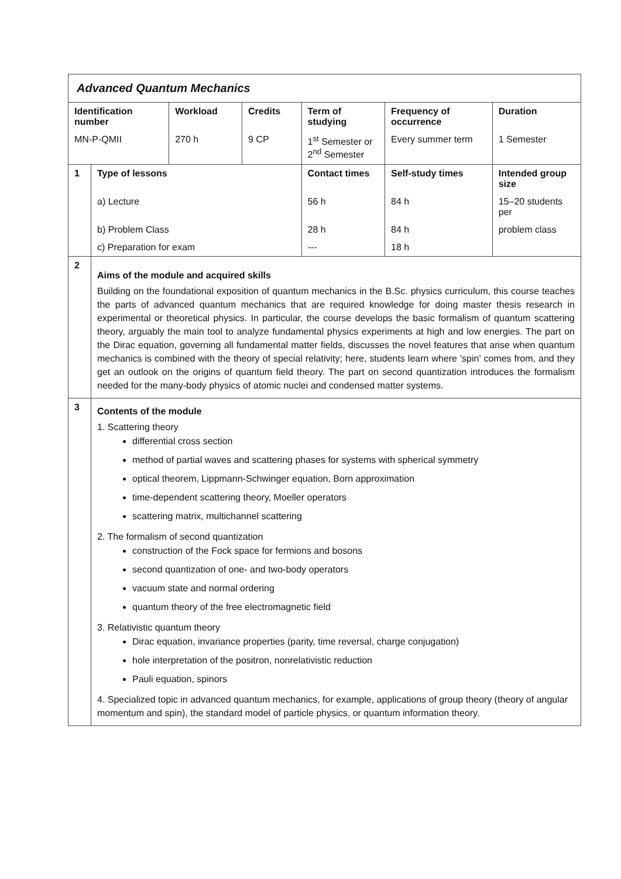| Advanced Quantum Mechanics | | | | | | | |
| Identification number | | Workload | Credits | Term of studying | | Frequency of occurrence | Duration |
| MN-P-QMII | | 270 h | 9 CP | 1<sup>st</sup> Semester or 2<sup>nd</sup> Semester | | Every summer term | 1 Semester |
| 1 | Type of lessons | | | | Contact times | Self-study times | Intended group size |
| | a) Lecture | | | | 56 h | 84 h | 15–20 students per |
| | b) Problem Class | | | | 28 h | 84 h | problem class |
| | c) Preparation for exam | | | | --- | 18 h | |
| 2 | Aims of the module and acquired skills Building on the foundational exposition of quantum mechanics in the B.Sc. physics curriculum, this course teaches the parts of advanced quantum mechanics that are required knowledge for doing master thesis research in experimental or theoretical physics. In particular, the course develops the basic formalism of quantum scattering theory, arguably the main tool to analyze fundamental physics experiments at high and low energies. The part on the Dirac equation, governing all fundamental matter fields, discusses the novel features that arise when quantum mechanics is combined with the theory of special relativity; here, students learn where 'spin' comes from, and they get an outlook on the origins of quantum field theory. The part on second quantization introduces the formalism needed for the many-body physics of atomic nuclei and condensed matter systems. | | | | | | |
| 3 | Contents of the module 1. Scattering theory differential cross section method of partial waves and scattering phases for systems with spherical symmetry optical theorem, Lippmann-Schwinger equation, Born approximation time-dependent scattering theory, Moeller operators scattering matrix, multichannel scattering 2. The formalism of second quantization construction of the Fock space for fermions and bosons second quantization of one- and two-body operators vacuum state and normal ordering quantum theory of the free electromagnetic field 3. Relativistic quantum theory Dirac equation, invariance properties (parity, time reversal, charge conjugation) hole interpretation of the positron, nonrelativistic reduction Pauli equation, spinors 4. Specialized topic in advanced quantum mechanics, for example, applications of group theory (theory of angular momentum and spin), the standard model of particle physics, or quantum information theory. | | | | | | |